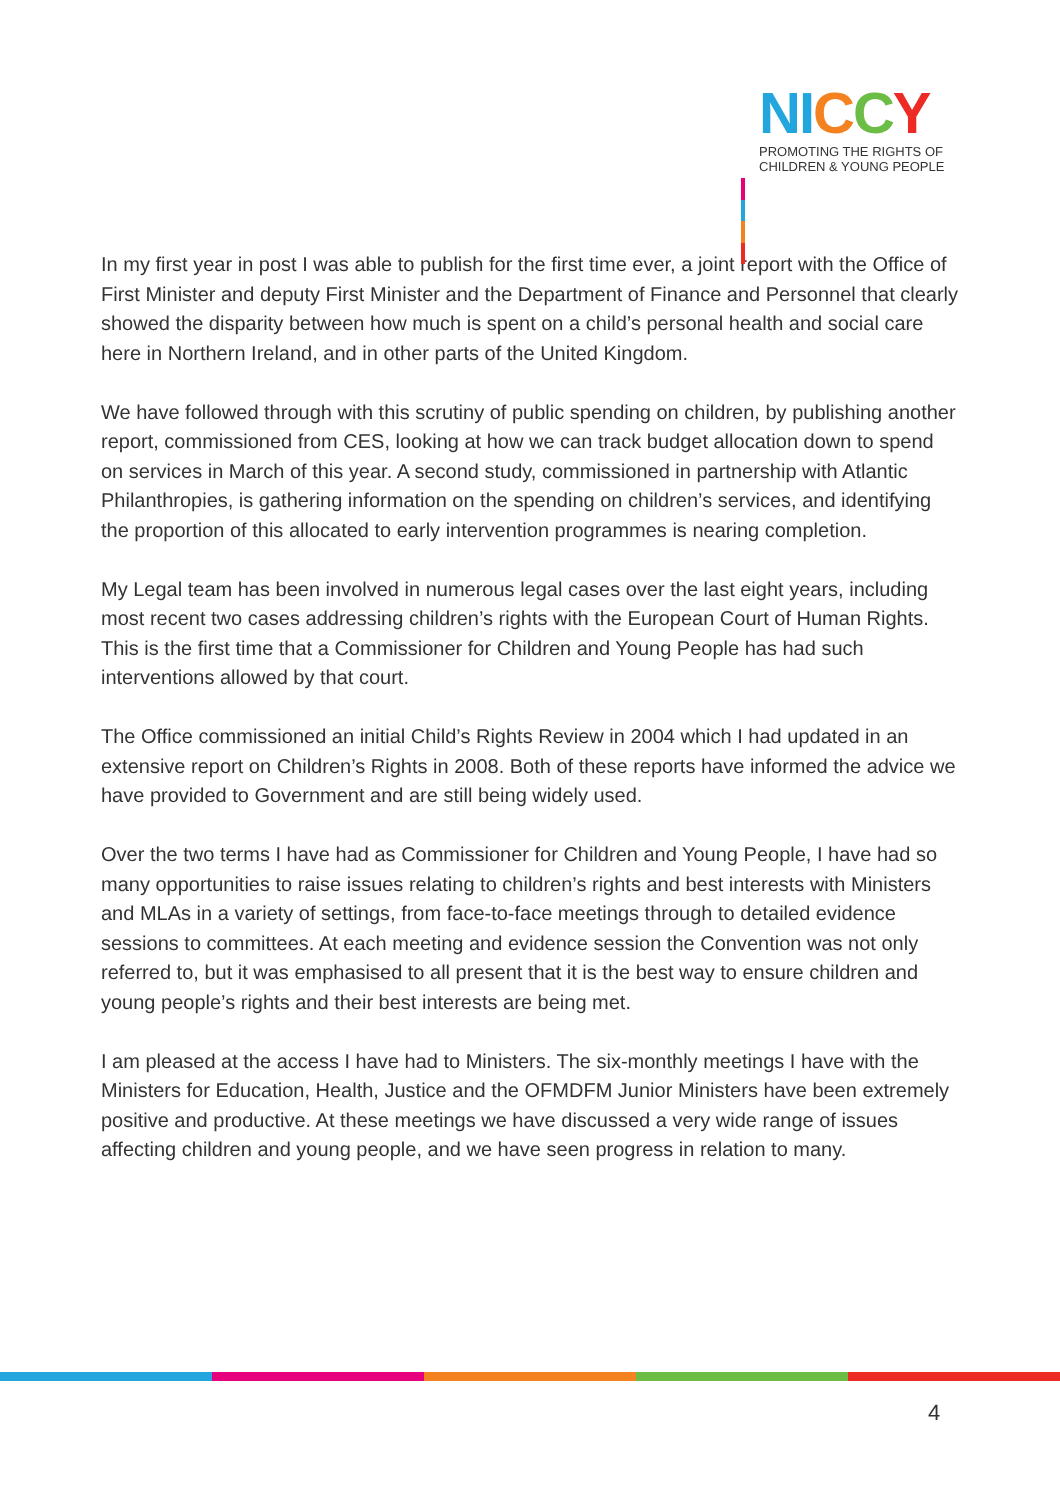NI CCY
PROMOTING THE RIGHTS OF
CHILDREN & YOUNG PEOPLE
In my first year in post I was able to publish for the first time ever, a joint report with the Office of First Minister and deputy First Minister and the Department of Finance and Personnel that clearly showed the disparity between how much is spent on a child’s personal health and social care here in Northern Ireland, and in other parts of the United Kingdom.
We have followed through with this scrutiny of public spending on children, by publishing another report, commissioned from CES, looking at how we can track budget allocation down to spend on services in March of this year. A second study, commissioned in partnership with Atlantic Philanthropies, is gathering information on the spending on children’s services, and identifying the proportion of this allocated to early intervention programmes is nearing completion.
My Legal team has been involved in numerous legal cases over the last eight years, including most recent two cases addressing children’s rights with the European Court of Human Rights. This is the first time that a Commissioner for Children and Young People has had such interventions allowed by that court.
The Office commissioned an initial Child’s Rights Review in 2004 which I had updated in an extensive report on Children’s Rights in 2008. Both of these reports have informed the advice we have provided to Government and are still being widely used.
Over the two terms I have had as Commissioner for Children and Young People, I have had so many opportunities to raise issues relating to children’s rights and best interests with Ministers and MLAs in a variety of settings, from face-to-face meetings through to detailed evidence sessions to committees. At each meeting and evidence session the Convention was not only referred to, but it was emphasised to all present that it is the best way to ensure children and young people’s rights and their best interests are being met.
I am pleased at the access I have had to Ministers. The six-monthly meetings I have with the Ministers for Education, Health, Justice and the OFMDFM Junior Ministers have been extremely positive and productive. At these meetings we have discussed a very wide range of issues affecting children and young people, and we have seen progress in relation to many.
4